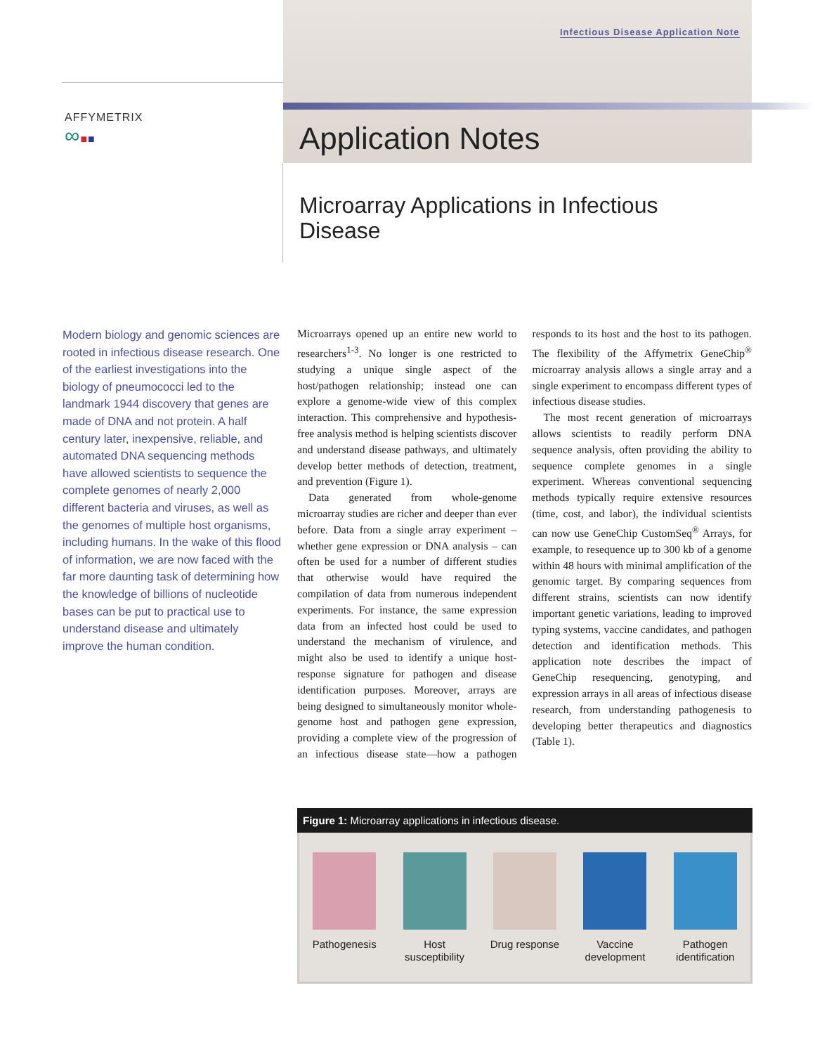Infectious Disease Application Note
AFFYMETRIX
∞■■
Application Notes
Microarray Applications in Infectious Disease
Modern biology and genomic sciences are rooted in infectious disease research. One of the earliest investigations into the biology of pneumococci led to the landmark 1944 discovery that genes are made of DNA and not protein. A half century later, inexpensive, reliable, and automated DNA sequencing methods have allowed scientists to sequence the complete genomes of nearly 2,000 different bacteria and viruses, as well as the genomes of multiple host organisms, including humans. In the wake of this flood of information, we are now faced with the far more daunting task of determining how the knowledge of billions of nucleotide bases can be put to practical use to understand disease and ultimately improve the human condition.
Microarrays opened up an entire new world to researchers<sup>1-3</sup>. No longer is one restricted to studying a unique single aspect of the host/pathogen relationship; instead one can explore a genome-wide view of this complex interaction. This comprehensive and hypothesis-free analysis method is helping scientists discover and understand disease pathways, and ultimately develop better methods of detection, treatment, and prevention (Figure 1).
Data generated from whole-genome microarray studies are richer and deeper than ever before. Data from a single array experiment – whether gene expression or DNA analysis – can often be used for a number of different studies that otherwise would have required the compilation of data from numerous independent experiments. For instance, the same expression data from an infected host could be used to understand the mechanism of virulence, and might also be used to identify a unique host-response signature for pathogen and disease identification purposes. Moreover, arrays are being designed to simultaneously monitor whole-genome host and pathogen gene expression, providing a complete view of the progression of an infectious disease state—how a pathogen responds to its host and the host to its pathogen. The flexibility of the Affymetrix GeneChip<sup>®</sup> microarray analysis allows a single array and a single experiment to encompass different types of infectious disease studies.
The most recent generation of microarrays allows scientists to readily perform DNA sequence analysis, often providing the ability to sequence complete genomes in a single experiment. Whereas conventional sequencing methods typically require extensive resources (time, cost, and labor), the individual scientists can now use GeneChip CustomSeq<sup>®</sup> Arrays, for example, to resequence up to 300 kb of a genome within 48 hours with minimal amplification of the genomic target. By comparing sequences from different strains, scientists can now identify important genetic variations, leading to improved typing systems, vaccine candidates, and pathogen detection and identification methods. This application note describes the impact of GeneChip resequencing, genotyping, and expression arrays in all areas of infectious disease research, from understanding pathogenesis to developing better therapeutics and diagnostics (Table 1).
Figure 1: Microarray applications in infectious disease.
Pathogenesis Host susceptibility
Drug response Vaccine development
Pathogen identification